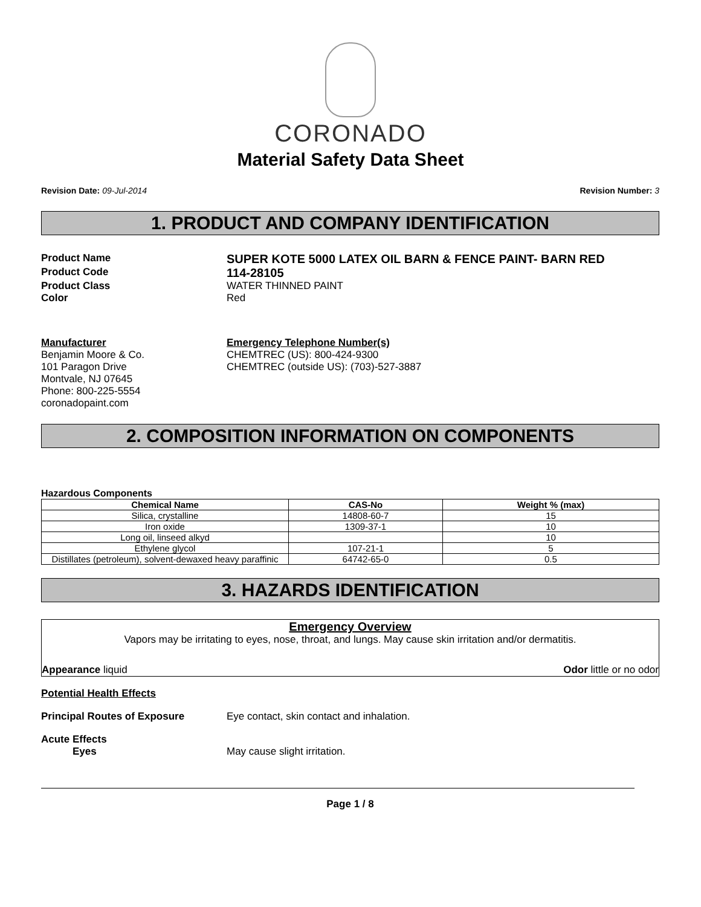CORONADO
Material Safety Data Sheet
Revision Date: 09-Jul-2014 Revision Number: 3
1. PRODUCT AND COMPANY IDENTIFICATION
Product Name
SUPER KOTE 5000 LATEX OIL BARN & FENCE PAINT- BARN RED
Product Code
114-28105
Product Class WATER THINNED PAINT
Color Red
Manufacturer
Benjamin Moore & Co.
101 Paragon Drive
Montvale, NJ 07645
Phone: 800-225-5554
coronadopaint.com
Emergency Telephone Number(s)
CHEMTREC (US): 800-424-9300
CHEMTREC (outside US): (703)-527-3887
2. COMPOSITION INFORMATION ON COMPONENTS
Hazardous Components
| Chemical Name | CAS-No | Weight % (max) |
| --- | --- | --- |
| Silica, crystalline | 14808-60-7 | 15 |
| Iron oxide | 1309-37-1 | 10 |
| Long oil, linseed alkyd | | 10 |
| Ethylene glycol | 107-21-1 | 5 |
| Distillates (petroleum), solvent-dewaxed heavy paraffinic | 64742-65-0 | 0.5 |
3. HAZARDS IDENTIFICATION
Emergency Overview
Vapors may be irritating to eyes, nose, throat, and lungs. May cause skin irritation and/or dermatitis.
Appearance liquid Odor little or no odor
Potential Health Effects
Principal Routes of Exposure Eye contact, skin contact and inhalation.
Acute Effects
Eyes May cause slight irritation.
Page 1 / 8